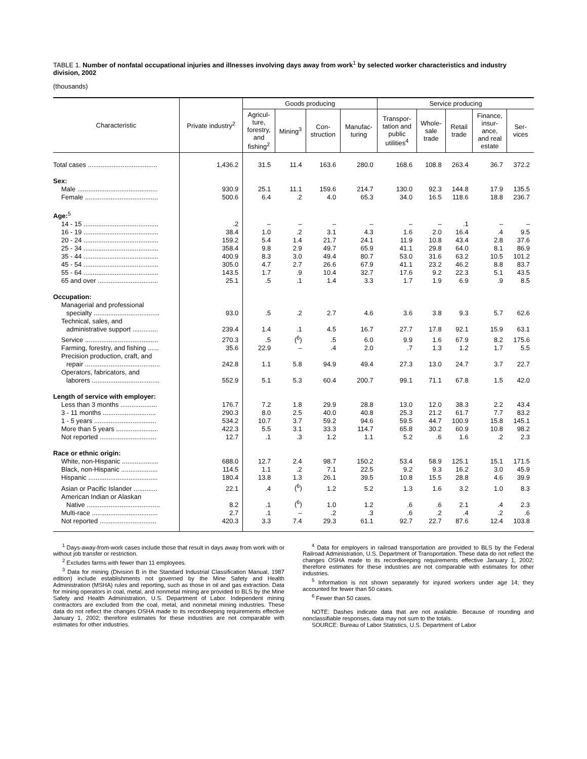TABLE 1. Number of nonfatal occupational injuries and illnesses involving days away from work<sup>1</sup> by selected worker characteristics and industry division, 2002
(thousands)
| Characteristic | Private industry<sup>2</sup> | Goods producing | | | | Service producing | | | | |
| --- | --- | --- | --- | --- | --- | --- | --- | --- | --- | --- |
| | | Agricul- ture, forestry, and fishing<sup>2</sup> | Mining<sup>3</sup> | Con- struction | Manufac- turing | Transpor- tation and public utilities<sup>4</sup> | Whole- sale trade | Retail trade | Finance, insur- ance, and real estate | Ser- vices |
| Total cases ...................................... | 1,436.2 | 31.5 | 11.4 | 163.6 | 280.0 | 168.6 | 108.8 | 263.4 | 36.7 | 372.2 |
| Sex: | | | | | | | | | | |
| Male ............................................ | 930.9 | 25.1 | 11.1 | 159.6 | 214.7 | 130.0 | 92.3 | 144.8 | 17.9 | 135.5 |
| Female ........................................ | 500.6 | 6.4 | .2 | 4.0 | 65.3 | 34.0 | 16.5 | 118.6 | 18.8 | 236.7 |
| Age:<sup>5</sup> | | | | | | | | | | |
| 14 - 15 ......................................... | .2 | – | – | – | – | – | – | .1 | – | – |
| 16 - 19 ......................................... | 38.4 | 1.0 | .2 | 3.1 | 4.3 | 1.6 | 2.0 | 16.4 | .4 | 9.5 |
| 20 - 24 ......................................... | 159.2 | 5.4 | 1.4 | 21.7 | 24.1 | 11.9 | 10.8 | 43.4 | 2.8 | 37.6 |
| 25 - 34 ......................................... | 358.4 | 9.8 | 2.9 | 49.7 | 65.9 | 41.1 | 29.8 | 64.0 | 8.1 | 86.9 |
| 35 - 44 ......................................... | 400.9 | 8.3 | 3.0 | 49.4 | 80.7 | 53.0 | 31.6 | 63.2 | 10.5 | 101.2 |
| 45 - 54 ......................................... | 305.0 | 4.7 | 2.7 | 26.6 | 67.9 | 41.1 | 23.2 | 46.2 | 8.8 | 83.7 |
| 55 - 64 ......................................... | 143.5 | 1.7 | .9 | 10.4 | 32.7 | 17.6 | 9.2 | 22.3 | 5.1 | 43.5 |
| 65 and over ................................. | 25.1 | .5 | .1 | 1.4 | 3.3 | 1.7 | 1.9 | 6.9 | .9 | 8.5 |
| Occupation: | | | | | | | | | | |
| Managerial and professional specialty .................................... | 93.0 | .5 | .2 | 2.7 | 4.6 | 3.6 | 3.8 | 9.3 | 5.7 | 62.6 |
| Technical, sales, and administrative support .............. | 239.4 | 1.4 | .1 | 4.5 | 16.7 | 27.7 | 17.8 | 92.1 | 15.9 | 63.1 |
| Service ........................................ | 270.3 | .5 | (<sup>6</sup>) | .5 | 6.0 | 9.9 | 1.6 | 67.9 | 8.2 | 175.6 |
| Farming, forestry, and fishing ...... | 35.6 | 22.9 | – | .4 | 2.0 | .7 | 1.3 | 1.2 | 1.7 | 5.5 |
| Precision production, craft, and repair ......................................... | 242.8 | 1.1 | 5.8 | 94.9 | 49.4 | 27.3 | 13.0 | 24.7 | 3.7 | 22.7 |
| Operators, fabricators, and laborers ..................................... | 552.9 | 5.1 | 5.3 | 60.4 | 200.7 | 99.1 | 71.1 | 67.8 | 1.5 | 42.0 |
| Length of service with employer: | | | | | | | | | | |
| Less than 3 months .................... | 176.7 | 7.2 | 1.8 | 29.9 | 28.8 | 13.0 | 12.0 | 38.3 | 2.2 | 43.4 |
| 3 - 11 months ............................. | 290.3 | 8.0 | 2.5 | 40.0 | 40.8 | 25.3 | 21.2 | 61.7 | 7.7 | 83.2 |
| 1 - 5 years .................................. | 534.2 | 10.7 | 3.7 | 59.2 | 94.6 | 59.5 | 44.7 | 100.9 | 15.8 | 145.1 |
| More than 5 years ....................... | 422.3 | 5.5 | 3.1 | 33.3 | 114.7 | 65.8 | 30.2 | 60.9 | 10.8 | 98.2 |
| Not reported ............................... | 12.7 | .1 | .3 | 1.2 | 1.1 | 5.2 | .6 | 1.6 | .2 | 2.3 |
| Race or ethnic origin: | | | | | | | | | | |
| White, non-Hispanic .................... | 688.0 | 12.7 | 2.4 | 98.7 | 150.2 | 53.4 | 58.9 | 125.1 | 15.1 | 171.5 |
| Black, non-Hispanic .................... | 114.5 | 1.1 | .2 | 7.1 | 22.5 | 9.2 | 9.3 | 16.2 | 3.0 | 45.9 |
| Hispanic ...................................... | 180.4 | 13.8 | 1.3 | 26.1 | 39.5 | 10.8 | 15.5 | 28.8 | 4.6 | 39.9 |
| Asian or Pacific Islander ............. | 22.1 | .4 | (<sup>6</sup>) | 1.2 | 5.2 | 1.3 | 1.6 | 3.2 | 1.0 | 8.3 |
| American Indian or Alaskan Native ........................................ | 8.2 | .1 | (<sup>6</sup>) | 1.0 | 1.2 | .6 | .6 | 2.1 | .4 | 2.3 |
| Multi-race .................................... | 2.7 | .1 | – | .2 | .3 | .6 | .2 | .4 | .2 | .6 |
| Not reported ............................... | 420.3 | 3.3 | 7.4 | 29.3 | 61.1 | 92.7 | 22.7 | 87.6 | 12.4 | 103.8 |
<sup>1</sup> Days-away-from-work cases include those that result in days away from work with or without job transfer or restriction.
<sup>2</sup> Excludes farms with fewer than 11 employees.
<sup>3</sup> Data for mining (Division B in the Standard Industrial Classification Manual, 1987 edition) include establishments not governed by the Mine Safety and Health Administration (MSHA) rules and reporting, such as those in oil and gas extraction. Data for mining operators in coal, metal, and nonmetal mining are provided to BLS by the Mine Safety and Health Administration, U.S. Department of Labor. Independent mining contractors are excluded from the coal, metal, and nonmetal mining industries. These data do not reflect the changes OSHA made to its recordkeeping requirements effective January 1, 2002; therefore estimates for these industries are not comparable with estimates for other industries.
<sup>4</sup> Data for employers in railroad transportation are provided to BLS by the Federal Railroad Administration, U.S. Department of Transportation. These data do not reflect the changes OSHA made to its recordkeeping requirements effective January 1, 2002; therefore estimates for these industries are not comparable with estimates for other industries.
<sup>5</sup> Information is not shown separately for injured workers under age 14; they accounted for fewer than 50 cases.
<sup>6</sup> Fewer than 50 cases.
NOTE: Dashes indicate data that are not available. Because of rounding and nonclassifiable responses, data may not sum to the totals.
SOURCE: Bureau of Labor Statistics, U.S. Department of Labor